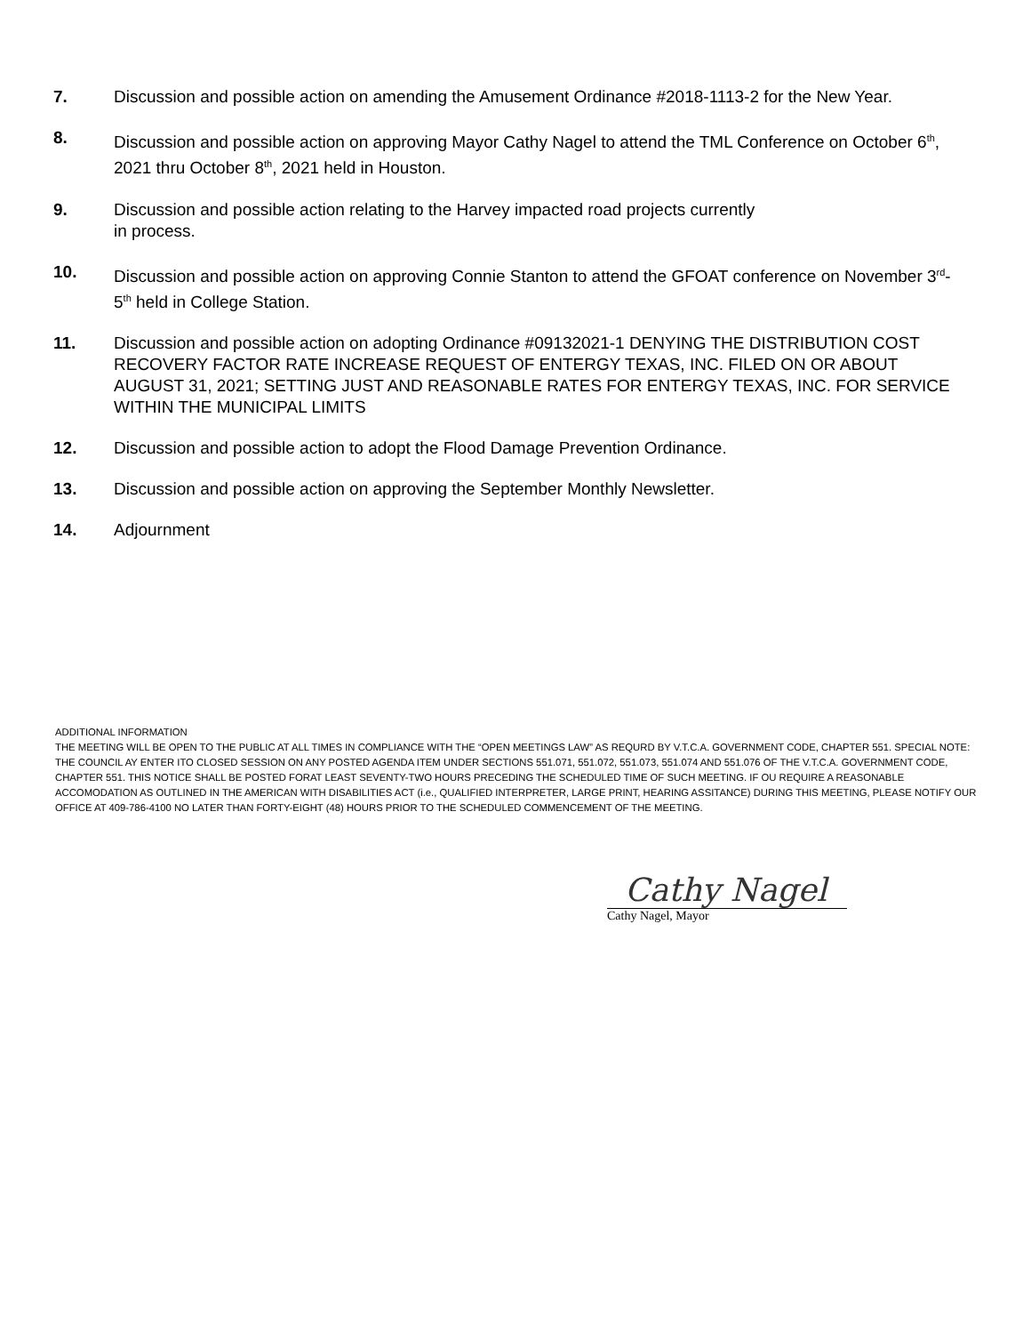7. Discussion and possible action on amending the Amusement Ordinance #2018-1113-2 for the New Year.
8. Discussion and possible action on approving Mayor Cathy Nagel to attend the TML Conference on October 6<sup>th</sup>, 2021 thru October 8<sup>th</sup>, 2021 held in Houston.
9. Discussion and possible action relating to the Harvey impacted road projects currently
in process.
10. Discussion and possible action on approving Connie Stanton to attend the GFOAT conference on November 3<sup>rd</sup>-5<sup>th</sup> held in College Station.
11. Discussion and possible action on adopting Ordinance #09132021-1 DENYING THE DISTRIBUTION COST RECOVERY FACTOR RATE INCREASE REQUEST OF ENTERGY TEXAS, INC. FILED ON OR ABOUT AUGUST 31, 2021; SETTING JUST AND REASONABLE RATES FOR ENTERGY TEXAS, INC. FOR SERVICE WITHIN THE MUNICIPAL LIMITS
12. Discussion and possible action to adopt the Flood Damage Prevention Ordinance.
13. Discussion and possible action on approving the September Monthly Newsletter.
14. Adjournment
ADDITIONAL INFORMATION
THE MEETING WILL BE OPEN TO THE PUBLIC AT ALL TIMES IN COMPLIANCE WITH THE “OPEN MEETINGS LAW” AS REQURD BY V.T.C.A. GOVERNMENT CODE, CHAPTER 551. SPECIAL NOTE: THE COUNCIL AY ENTER ITO CLOSED SESSION ON ANY POSTED AGENDA ITEM UNDER SECTIONS 551.071, 551.072, 551.073, 551.074 AND 551.076 OF THE V.T.C.A. GOVERNMENT CODE, CHAPTER 551. THIS NOTICE SHALL BE POSTED FORAT LEAST SEVENTY-TWO HOURS PRECEDING THE SCHEDULED TIME OF SUCH MEETING. IF OU REQUIRE A REASONABLE ACCOMODATION AS OUTLINED IN THE AMERICAN WITH DISABILITIES ACT (i.e., QUALIFIED INTERPRETER, LARGE PRINT, HEARING ASSITANCE) DURING THIS MEETING, PLEASE NOTIFY OUR OFFICE AT 409-786-4100 NO LATER THAN FORTY-EIGHT (48) HOURS PRIOR TO THE SCHEDULED COMMENCEMENT OF THE MEETING.
Cathy Nagel
Cathy Nagel, Mayor